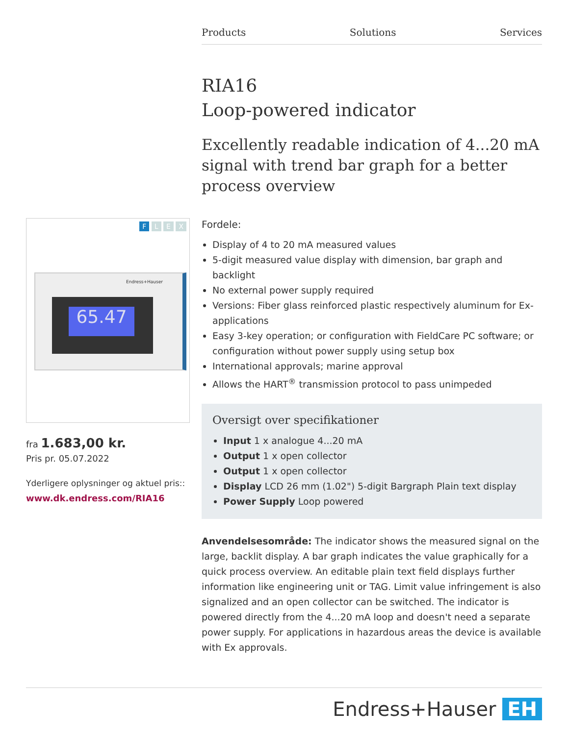Products Solutions Services
RIA16
Loop-powered indicator
Excellently readable indication of 4...20 mA signal with trend bar graph for a better process overview
Fordele:
Display of 4 to 20 mA measured values
5-digit measured value display with dimension, bar graph and backlight
No external power supply required
Versions: Fiber glass reinforced plastic respectively aluminum for Ex-applications
Easy 3-key operation; or configuration with FieldCare PC software; or configuration without power supply using setup box
International approvals; marine approval
Allows the HART<sup>®</sup> transmission protocol to pass unimpeded
Oversigt over specifikationer
Input 1 x analogue 4...20 mA
Output 1 x open collector
Output 1 x open collector
Display LCD 26 mm (1.02") 5-digit Bargraph Plain text display
Power Supply Loop powered
Anvendelsesområde: The indicator shows the measured signal on the large, backlit display. A bar graph indicates the value graphically for a quick process overview. An editable plain text field displays further information like engineering unit or TAG. Limit value infringement is also signalized and an open collector can be switched. The indicator is powered directly from the 4...20 mA loop and doesn't need a separate power supply. For applications in hazardous areas the device is available with Ex approvals.
F L E X
Endress+Hauser
65.47
fra 1.683,00 kr.
Pris pr. 05.07.2022
Yderligere oplysninger og aktuel pris::
www.dk.endress.com/RIA16
Endress+Hauser EH